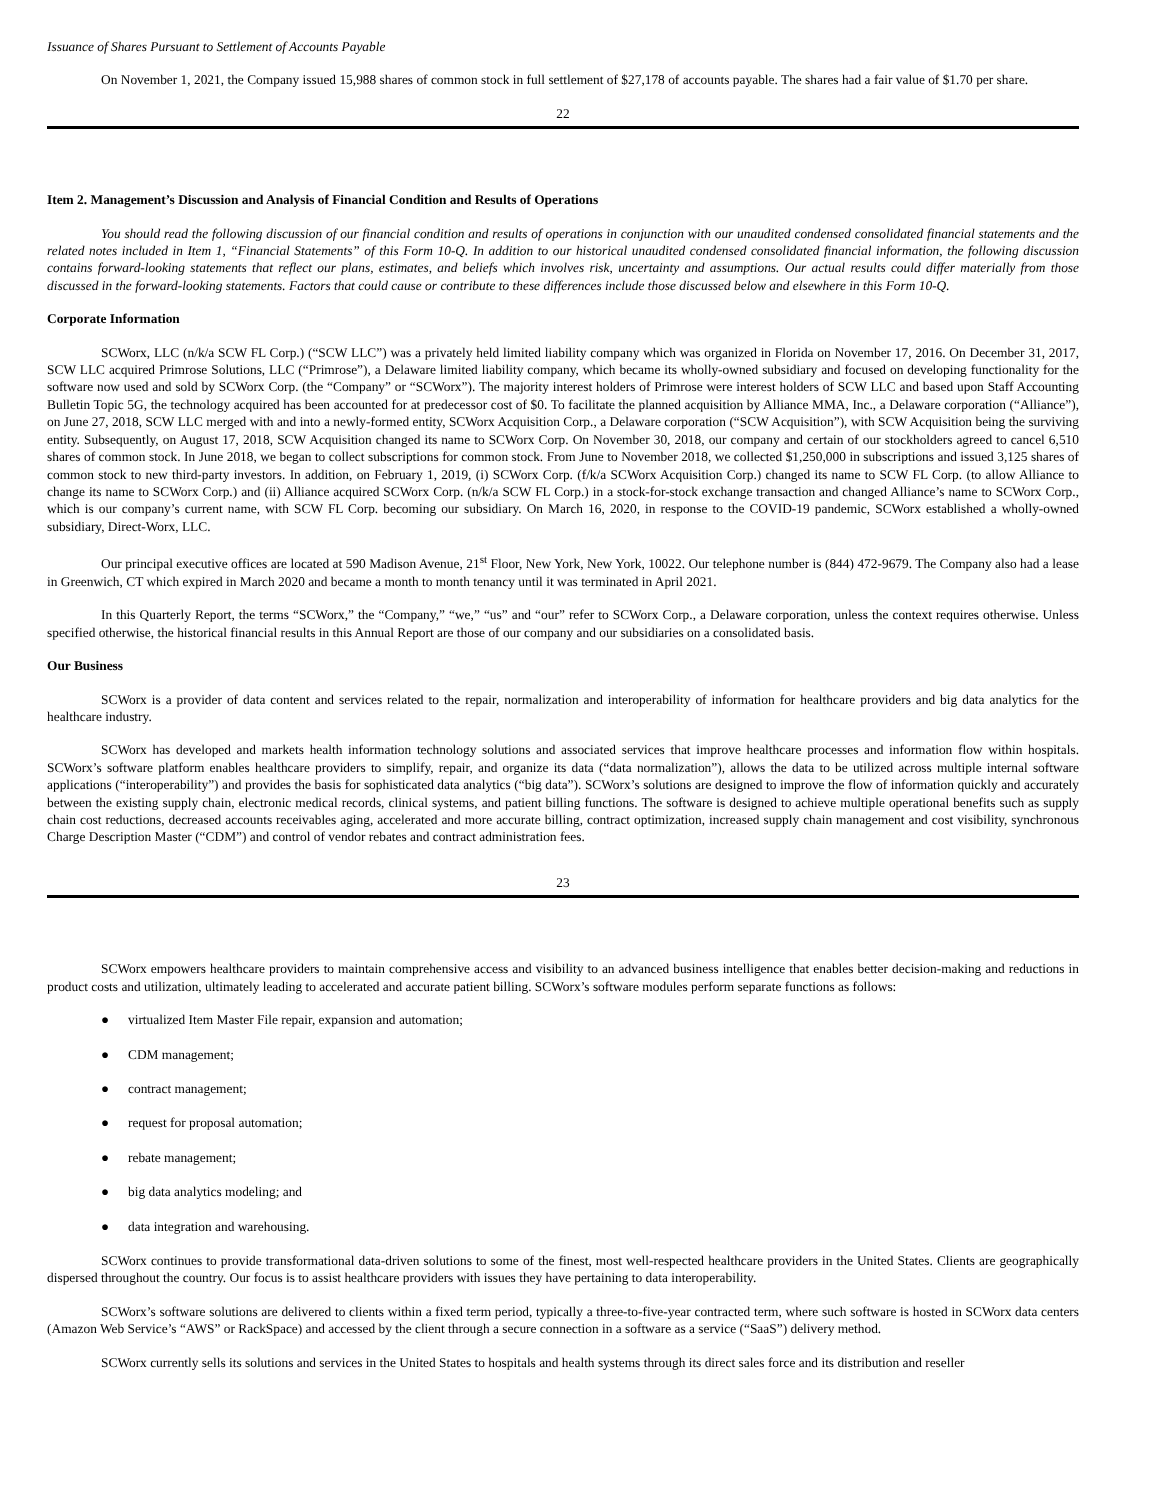Issuance of Shares Pursuant to Settlement of Accounts Payable
On November 1, 2021, the Company issued 15,988 shares of common stock in full settlement of $27,178 of accounts payable. The shares had a fair value of $1.70 per share.
22
Item 2. Management’s Discussion and Analysis of Financial Condition and Results of Operations
You should read the following discussion of our financial condition and results of operations in conjunction with our unaudited condensed consolidated financial statements and the related notes included in Item 1, “Financial Statements” of this Form 10-Q. In addition to our historical unaudited condensed consolidated financial information, the following discussion contains forward-looking statements that reflect our plans, estimates, and beliefs which involves risk, uncertainty and assumptions. Our actual results could differ materially from those discussed in the forward-looking statements. Factors that could cause or contribute to these differences include those discussed below and elsewhere in this Form 10-Q.
Corporate Information
SCWorx, LLC (n/k/a SCW FL Corp.) (“SCW LLC”) was a privately held limited liability company which was organized in Florida on November 17, 2016. On December 31, 2017, SCW LLC acquired Primrose Solutions, LLC (“Primrose”), a Delaware limited liability company, which became its wholly-owned subsidiary and focused on developing functionality for the software now used and sold by SCWorx Corp. (the “Company” or “SCWorx”). The majority interest holders of Primrose were interest holders of SCW LLC and based upon Staff Accounting Bulletin Topic 5G, the technology acquired has been accounted for at predecessor cost of $0. To facilitate the planned acquisition by Alliance MMA, Inc., a Delaware corporation (“Alliance”), on June 27, 2018, SCW LLC merged with and into a newly-formed entity, SCWorx Acquisition Corp., a Delaware corporation (“SCW Acquisition”), with SCW Acquisition being the surviving entity. Subsequently, on August 17, 2018, SCW Acquisition changed its name to SCWorx Corp. On November 30, 2018, our company and certain of our stockholders agreed to cancel 6,510 shares of common stock. In June 2018, we began to collect subscriptions for common stock. From June to November 2018, we collected $1,250,000 in subscriptions and issued 3,125 shares of common stock to new third-party investors. In addition, on February 1, 2019, (i) SCWorx Corp. (f/k/a SCWorx Acquisition Corp.) changed its name to SCW FL Corp. (to allow Alliance to change its name to SCWorx Corp.) and (ii) Alliance acquired SCWorx Corp. (n/k/a SCW FL Corp.) in a stock-for-stock exchange transaction and changed Alliance’s name to SCWorx Corp., which is our company’s current name, with SCW FL Corp. becoming our subsidiary. On March 16, 2020, in response to the COVID-19 pandemic, SCWorx established a wholly-owned subsidiary, Direct-Worx, LLC.
Our principal executive offices are located at 590 Madison Avenue, 21<sup>st</sup> Floor, New York, New York, 10022. Our telephone number is (844) 472-9679. The Company also had a lease in Greenwich, CT which expired in March 2020 and became a month to month tenancy until it was terminated in April 2021.
In this Quarterly Report, the terms “SCWorx,” the “Company,” “we,” “us” and “our” refer to SCWorx Corp., a Delaware corporation, unless the context requires otherwise. Unless specified otherwise, the historical financial results in this Annual Report are those of our company and our subsidiaries on a consolidated basis.
Our Business
SCWorx is a provider of data content and services related to the repair, normalization and interoperability of information for healthcare providers and big data analytics for the healthcare industry.
SCWorx has developed and markets health information technology solutions and associated services that improve healthcare processes and information flow within hospitals. SCWorx’s software platform enables healthcare providers to simplify, repair, and organize its data (“data normalization”), allows the data to be utilized across multiple internal software applications (“interoperability”) and provides the basis for sophisticated data analytics (“big data”). SCWorx’s solutions are designed to improve the flow of information quickly and accurately between the existing supply chain, electronic medical records, clinical systems, and patient billing functions. The software is designed to achieve multiple operational benefits such as supply chain cost reductions, decreased accounts receivables aging, accelerated and more accurate billing, contract optimization, increased supply chain management and cost visibility, synchronous Charge Description Master (“CDM”) and control of vendor rebates and contract administration fees.
23
SCWorx empowers healthcare providers to maintain comprehensive access and visibility to an advanced business intelligence that enables better decision-making and reductions in product costs and utilization, ultimately leading to accelerated and accurate patient billing. SCWorx’s software modules perform separate functions as follows:
● virtualized Item Master File repair, expansion and automation;
● CDM management;
● contract management;
● request for proposal automation;
● rebate management;
● big data analytics modeling; and
● data integration and warehousing.
SCWorx continues to provide transformational data-driven solutions to some of the finest, most well-respected healthcare providers in the United States. Clients are geographically dispersed throughout the country. Our focus is to assist healthcare providers with issues they have pertaining to data interoperability.
SCWorx’s software solutions are delivered to clients within a fixed term period, typically a three-to-five-year contracted term, where such software is hosted in SCWorx data centers (Amazon Web Service’s “AWS” or RackSpace) and accessed by the client through a secure connection in a software as a service (“SaaS”) delivery method.
SCWorx currently sells its solutions and services in the United States to hospitals and health systems through its direct sales force and its distribution and reseller